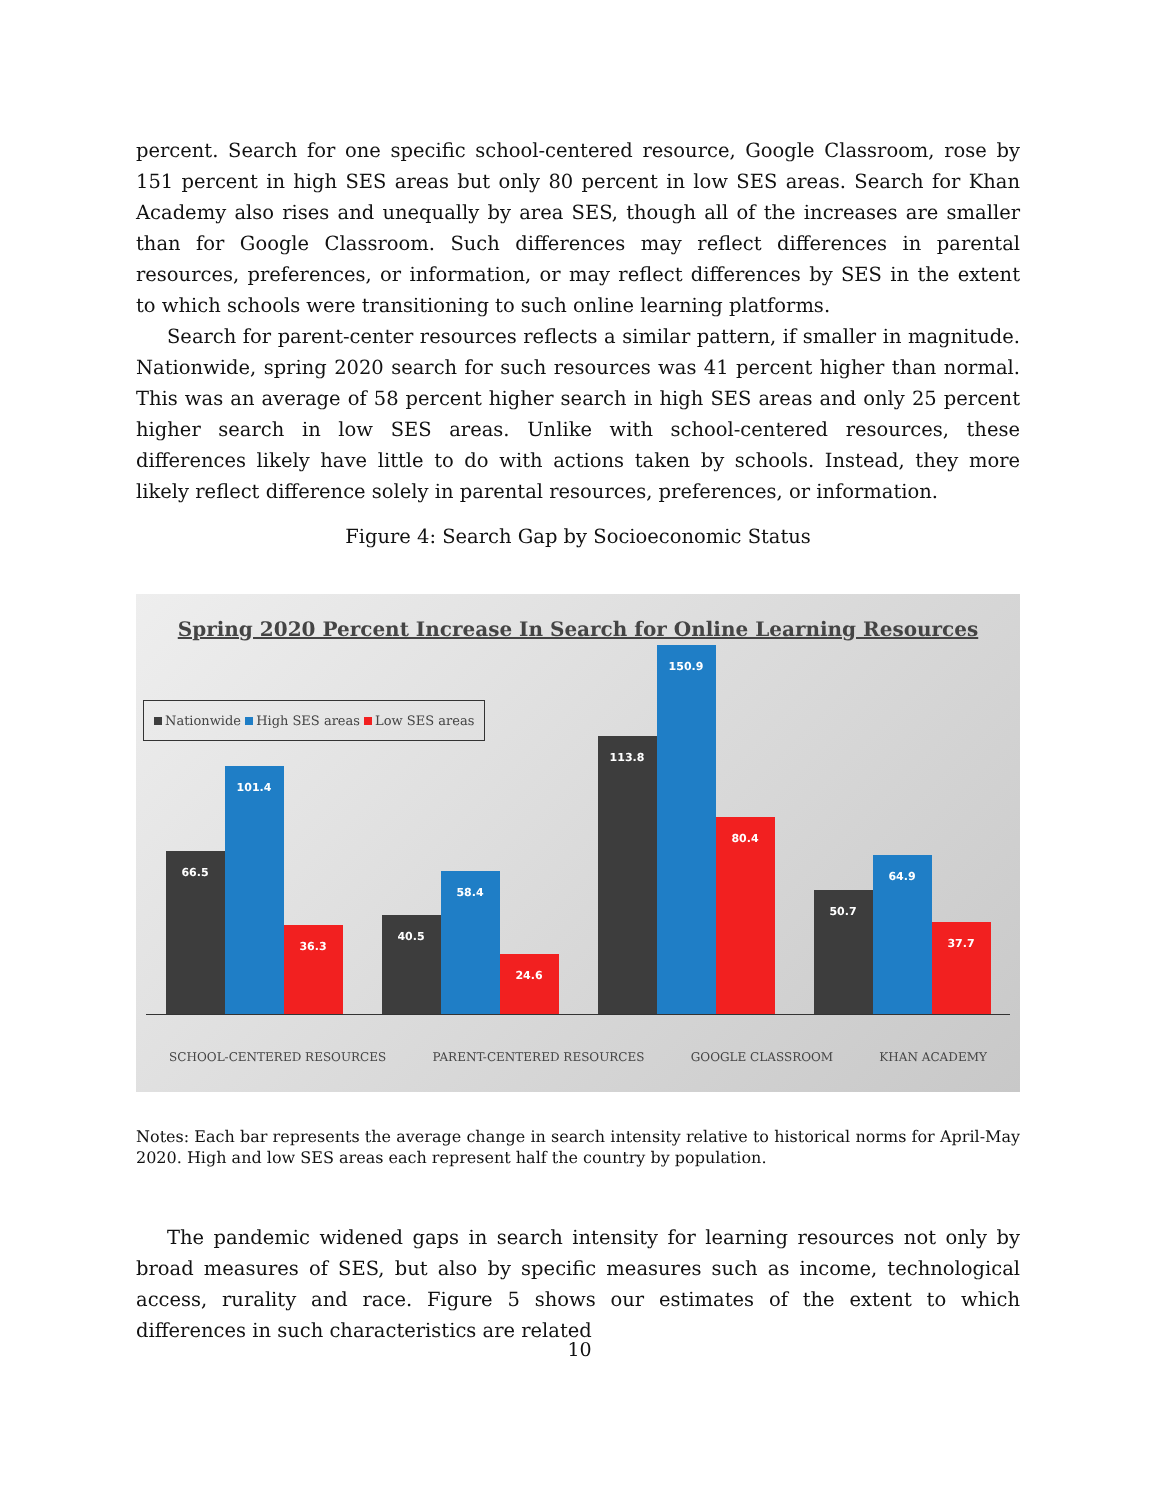percent. Search for one specific school-centered resource, Google Classroom, rose by 151 percent in high SES areas but only 80 percent in low SES areas. Search for Khan Academy also rises and unequally by area SES, though all of the increases are smaller than for Google Classroom. Such differences may reflect differences in parental resources, preferences, or information, or may reflect differences by SES in the extent to which schools were transitioning to such online learning platforms.
Search for parent-center resources reflects a similar pattern, if smaller in magnitude. Nationwide, spring 2020 search for such resources was 41 percent higher than normal. This was an average of 58 percent higher search in high SES areas and only 25 percent higher search in low SES areas. Unlike with school-centered resources, these differences likely have little to do with actions taken by schools. Instead, they more likely reflect difference solely in parental resources, preferences, or information.
Figure 4: Search Gap by Socioeconomic Status
Spring 2020 Percent Increase In Search for Online Learning Resources
Nationwide High SES areas Low SES areas
66.5
101.4
36.3
40.5
58.4
24.6
113.8
150.9
80.4
50.7
64.9
37.7
SCHOOL-CENTERED RESOURCES PARENT-CENTERED RESOURCES GOOGLE CLASSROOM KHAN ACADEMY
Notes: Each bar represents the average change in search intensity relative to historical norms for April-May 2020. High and low SES areas each represent half the country by population.
The pandemic widened gaps in search intensity for learning resources not only by broad measures of SES, but also by specific measures such as income, technological access, rurality and race. Figure 5 shows our estimates of the extent to which differences in such characteristics are related
10